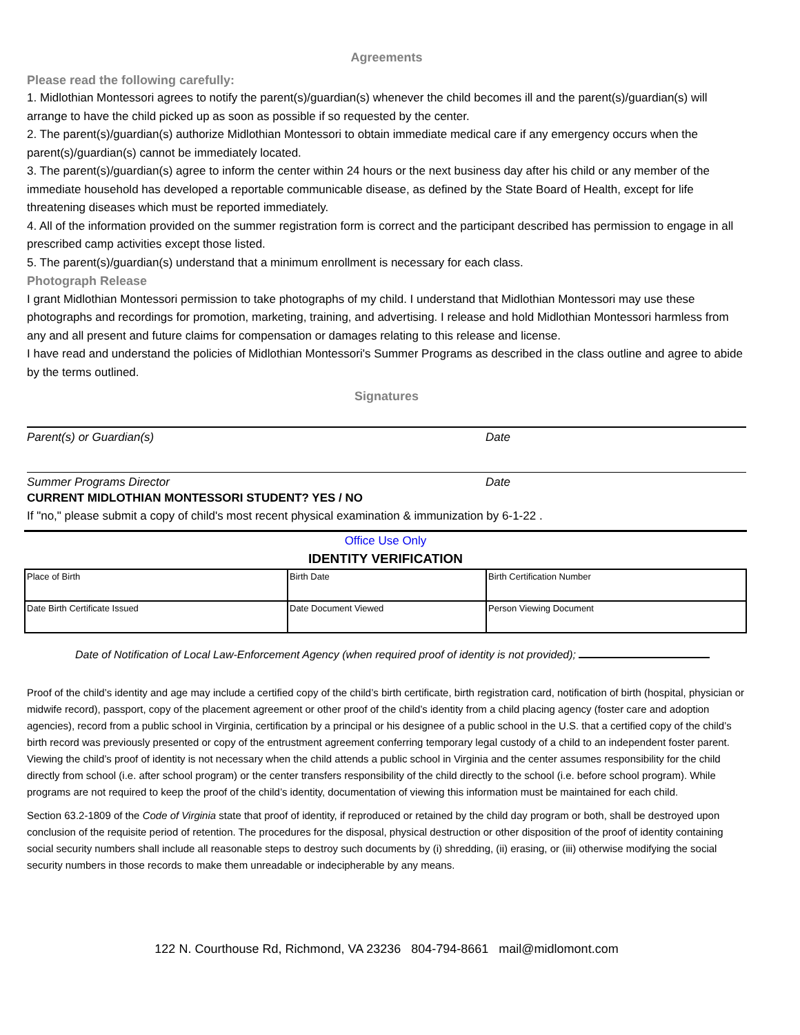Agreements
Please read the following carefully:
1. Midlothian Montessori agrees to notify the parent(s)/guardian(s) whenever the child becomes ill and the parent(s)/guardian(s) will arrange to have the child picked up as soon as possible if so requested by the center.
2. The parent(s)/guardian(s) authorize Midlothian Montessori to obtain immediate medical care if any emergency occurs when the parent(s)/guardian(s) cannot be immediately located.
3. The parent(s)/guardian(s) agree to inform the center within 24 hours or the next business day after his child or any member of the immediate household has developed a reportable communicable disease, as defined by the State Board of Health, except for life threatening diseases which must be reported immediately.
4. All of the information provided on the summer registration form is correct and the participant described has permission to engage in all prescribed camp activities except those listed.
5. The parent(s)/guardian(s) understand that a minimum enrollment is necessary for each class.
Photograph Release
I grant Midlothian Montessori permission to take photographs of my child. I understand that Midlothian Montessori may use these photographs and recordings for promotion, marketing, training, and advertising. I release and hold Midlothian Montessori harmless from any and all present and future claims for compensation or damages relating to this release and license.
I have read and understand the policies of Midlothian Montessori's Summer Programs as described in the class outline and agree to abide by the terms outlined.
Signatures
Parent(s) or Guardian(s) Date
Summer Programs Director Date
CURRENT MIDLOTHIAN MONTESSORI STUDENT? YES / NO
If "no," please submit a copy of child's most recent physical examination & immunization by 6-1-22 .
Office Use Only
IDENTITY VERIFICATION
| Place of Birth | Birth Date | Birth Certification Number |
| Date Birth Certificate Issued | Date Document Viewed | Person Viewing Document |
Date of Notification of Local Law-Enforcement Agency (when required proof of identity is not provided);
Proof of the child’s identity and age may include a certified copy of the child’s birth certificate, birth registration card, notification of birth (hospital, physician or midwife record), passport, copy of the placement agreement or other proof of the child’s identity from a child placing agency (foster care and adoption agencies), record from a public school in Virginia, certification by a principal or his designee of a public school in the U.S. that a certified copy of the child’s birth record was previously presented or copy of the entrustment agreement conferring temporary legal custody of a child to an independent foster parent. Viewing the child’s proof of identity is not necessary when the child attends a public school in Virginia and the center assumes responsibility for the child directly from school (i.e. after school program) or the center transfers responsibility of the child directly to the school (i.e. before school program). While programs are not required to keep the proof of the child’s identity, documentation of viewing this information must be maintained for each child.
Section 63.2-1809 of the Code of Virginia state that proof of identity, if reproduced or retained by the child day program or both, shall be destroyed upon conclusion of the requisite period of retention. The procedures for the disposal, physical destruction or other disposition of the proof of identity containing social security numbers shall include all reasonable steps to destroy such documents by (i) shredding, (ii) erasing, or (iii) otherwise modifying the social security numbers in those records to make them unreadable or indecipherable by any means.
122 N. Courthouse Rd, Richmond, VA 23236 804-794-8661 mail@midlomont.com